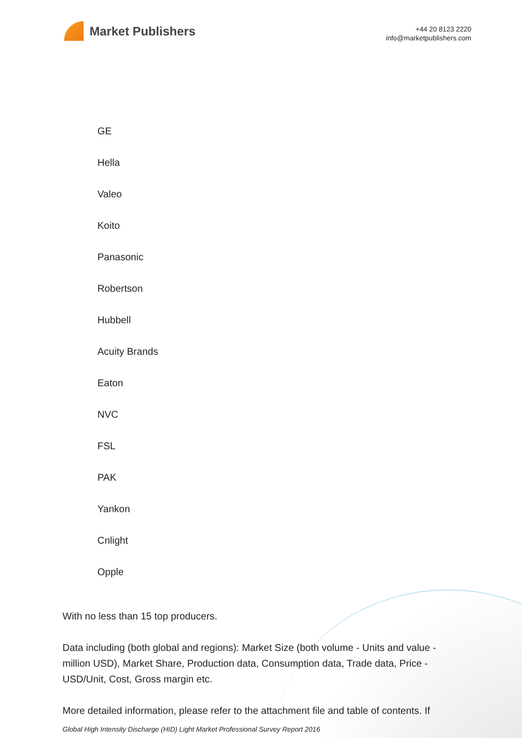Market Publishers
+44 20 8123 2220
info@marketpublishers.com
GE
Hella
Valeo
Koito
Panasonic
Robertson
Hubbell
Acuity Brands
Eaton
NVC
FSL
PAK
Yankon
Cnlight
Opple
With no less than 15 top producers.
Data including (both global and regions): Market Size (both volume - Units and value - million USD), Market Share, Production data, Consumption data, Trade data, Price - USD/Unit, Cost, Gross margin etc.
More detailed information, please refer to the attachment file and table of contents. If
Global High Intensity Discharge (HID) Light Market Professional Survey Report 2016